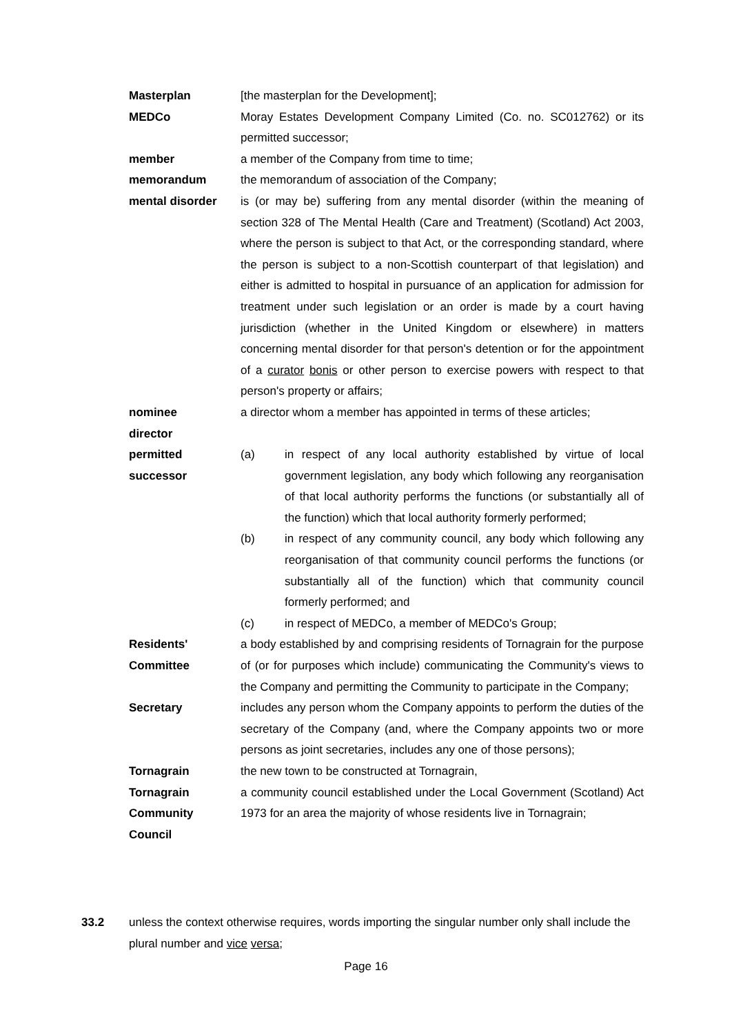Masterplan [the masterplan for the Development];
MEDCo Moray Estates Development Company Limited (Co. no. SC012762) or its permitted successor;
member a member of the Company from time to time;
memorandum the memorandum of association of the Company;
mental disorder is (or may be) suffering from any mental disorder (within the meaning of section 328 of The Mental Health (Care and Treatment) (Scotland) Act 2003, where the person is subject to that Act, or the corresponding standard, where the person is subject to a non-Scottish counterpart of that legislation) and either is admitted to hospital in pursuance of an application for admission for treatment under such legislation or an order is made by a court having jurisdiction (whether in the United Kingdom or elsewhere) in matters concerning mental disorder for that person's detention or for the appointment of a curator bonis or other person to exercise powers with respect to that person's property or affairs;
nominee
director
a director whom a member has appointed in terms of these articles;
permitted
successor
(a) in respect of any local authority established by virtue of local government legislation, any body which following any reorganisation of that local authority performs the functions (or substantially all of the function) which that local authority formerly performed;
(b) in respect of any community council, any body which following any reorganisation of that community council performs the functions (or substantially all of the function) which that community council formerly performed; and
(c) in respect of MEDCo, a member of MEDCo's Group;
Residents'
Committee
a body established by and comprising residents of Tornagrain for the purpose of (or for purposes which include) communicating the Community's views to the Company and permitting the Community to participate in the Company;
Secretary includes any person whom the Company appoints to perform the duties of the secretary of the Company (and, where the Company appoints two or more persons as joint secretaries, includes any one of those persons);
Tornagrain the new town to be constructed at Tornagrain,
Tornagrain
Community
Council
a community council established under the Local Government (Scotland) Act 1973 for an area the majority of whose residents live in Tornagrain;
33.2 unless the context otherwise requires, words importing the singular number only shall include the plural number and vice versa;
Page 16